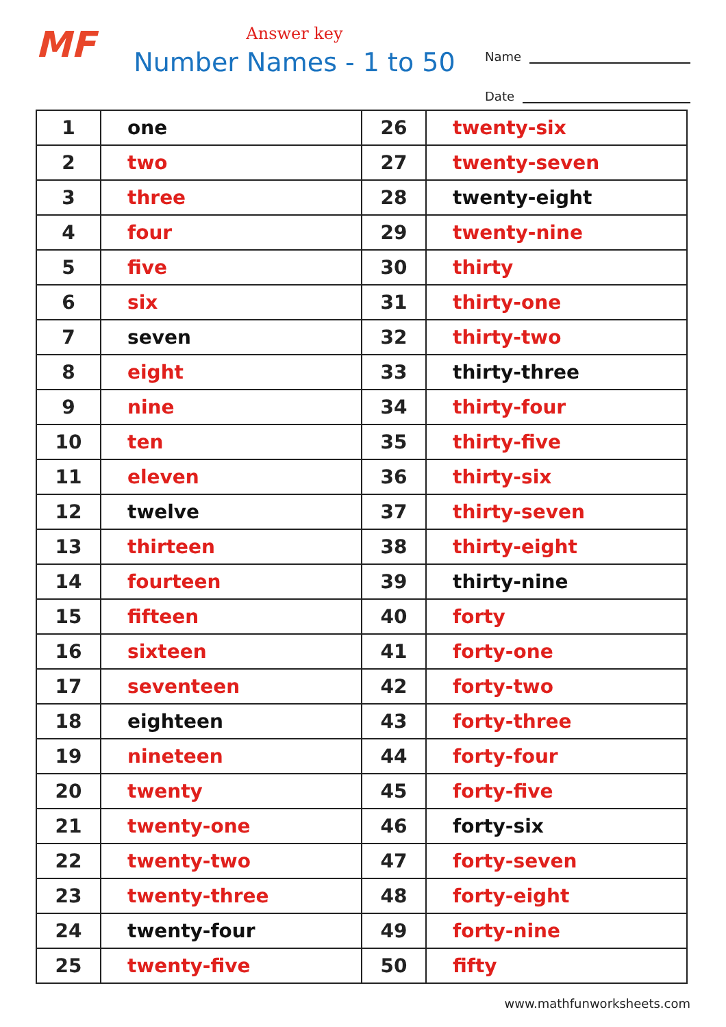MF
Answer key
Number Names - 1 to 50
Name
Date
| 1 | one | 26 | twenty-six |
| 2 | two | 27 | twenty-seven |
| 3 | three | 28 | twenty-eight |
| 4 | four | 29 | twenty-nine |
| 5 | five | 30 | thirty |
| 6 | six | 31 | thirty-one |
| 7 | seven | 32 | thirty-two |
| 8 | eight | 33 | thirty-three |
| 9 | nine | 34 | thirty-four |
| 10 | ten | 35 | thirty-five |
| 11 | eleven | 36 | thirty-six |
| 12 | twelve | 37 | thirty-seven |
| 13 | thirteen | 38 | thirty-eight |
| 14 | fourteen | 39 | thirty-nine |
| 15 | fifteen | 40 | forty |
| 16 | sixteen | 41 | forty-one |
| 17 | seventeen | 42 | forty-two |
| 18 | eighteen | 43 | forty-three |
| 19 | nineteen | 44 | forty-four |
| 20 | twenty | 45 | forty-five |
| 21 | twenty-one | 46 | forty-six |
| 22 | twenty-two | 47 | forty-seven |
| 23 | twenty-three | 48 | forty-eight |
| 24 | twenty-four | 49 | forty-nine |
| 25 | twenty-five | 50 | fifty |
www.mathfunworksheets.com